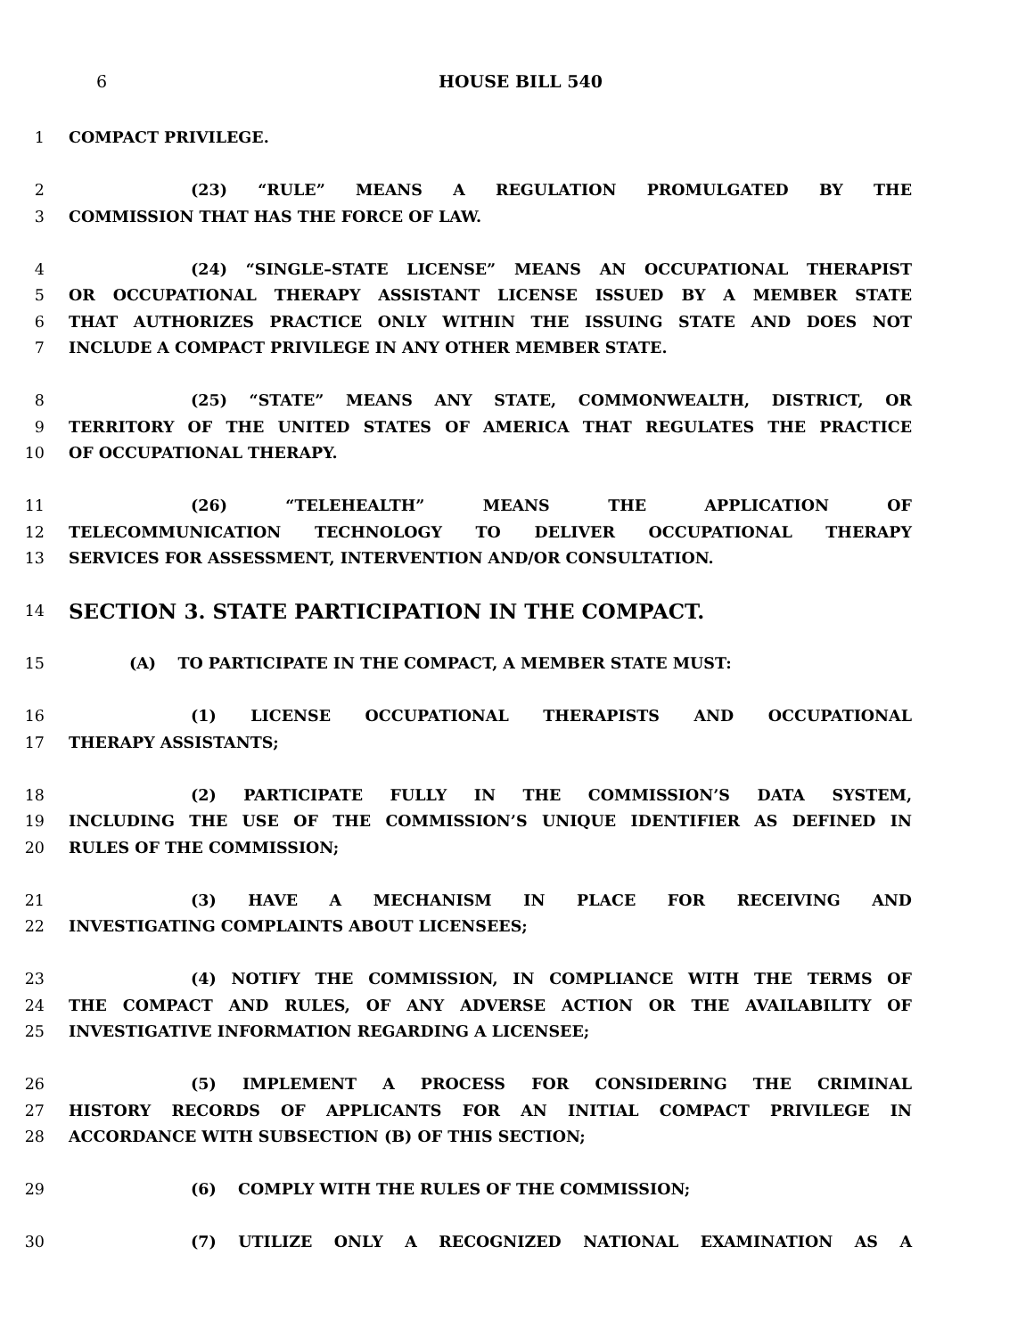6 HOUSE BILL 540
1 COMPACT PRIVILEGE.
2 (23) “RULE” MEANS A REGULATION PROMULGATED BY THE
3 COMMISSION THAT HAS THE FORCE OF LAW.
4 (24) “SINGLE–STATE LICENSE” MEANS AN OCCUPATIONAL THERAPIST
5 OR OCCUPATIONAL THERAPY ASSISTANT LICENSE ISSUED BY A MEMBER STATE
6 THAT AUTHORIZES PRACTICE ONLY WITHIN THE ISSUING STATE AND DOES NOT
7 INCLUDE A COMPACT PRIVILEGE IN ANY OTHER MEMBER STATE.
8 (25) “STATE” MEANS ANY STATE, COMMONWEALTH, DISTRICT, OR
9 TERRITORY OF THE UNITED STATES OF AMERICA THAT REGULATES THE PRACTICE
10 OF OCCUPATIONAL THERAPY.
11 (26) “TELEHEALTH” MEANS THE APPLICATION OF
12 TELECOMMUNICATION TECHNOLOGY TO DELIVER OCCUPATIONAL THERAPY
13 SERVICES FOR ASSESSMENT, INTERVENTION AND/OR CONSULTATION.
14 SECTION 3. STATE PARTICIPATION IN THE COMPACT.
15 (A) TO PARTICIPATE IN THE COMPACT, A MEMBER STATE MUST:
16 (1) LICENSE OCCUPATIONAL THERAPISTS AND OCCUPATIONAL
17 THERAPY ASSISTANTS;
18 (2) PARTICIPATE FULLY IN THE COMMISSION’S DATA SYSTEM,
19 INCLUDING THE USE OF THE COMMISSION’S UNIQUE IDENTIFIER AS DEFINED IN
20 RULES OF THE COMMISSION;
21 (3) HAVE A MECHANISM IN PLACE FOR RECEIVING AND
22 INVESTIGATING COMPLAINTS ABOUT LICENSEES;
23 (4) NOTIFY THE COMMISSION, IN COMPLIANCE WITH THE TERMS OF
24 THE COMPACT AND RULES, OF ANY ADVERSE ACTION OR THE AVAILABILITY OF
25 INVESTIGATIVE INFORMATION REGARDING A LICENSEE;
26 (5) IMPLEMENT A PROCESS FOR CONSIDERING THE CRIMINAL
27 HISTORY RECORDS OF APPLICANTS FOR AN INITIAL COMPACT PRIVILEGE IN
28 ACCORDANCE WITH SUBSECTION (B) OF THIS SECTION;
29 (6) COMPLY WITH THE RULES OF THE COMMISSION;
30 (7) UTILIZE ONLY A RECOGNIZED NATIONAL EXAMINATION AS A